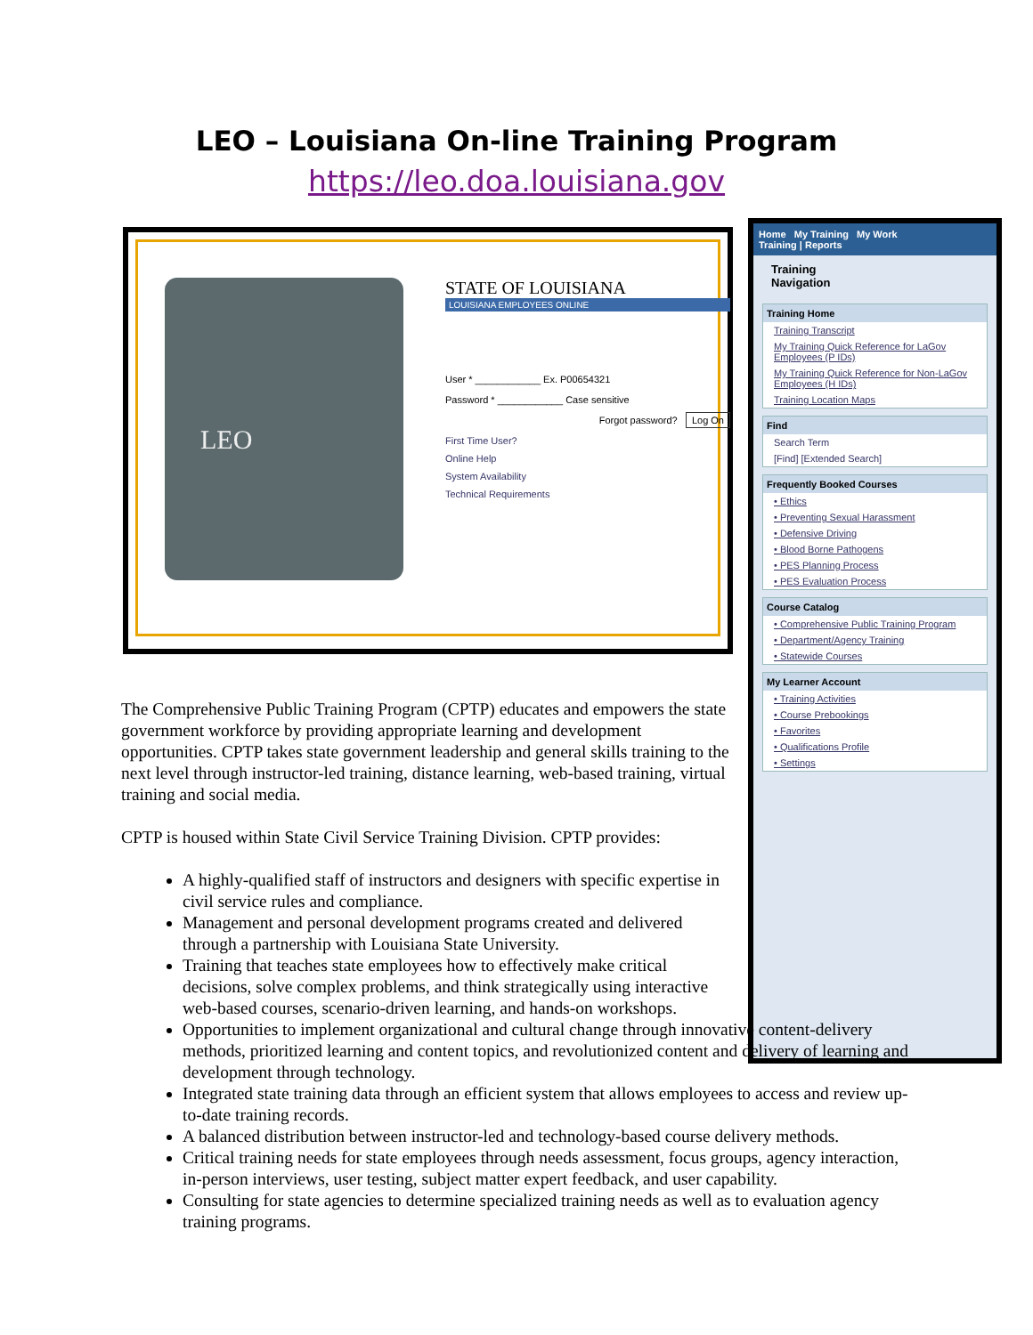LEO – Louisiana On-line Training Program
https://leo.doa.louisiana.gov
LEO
STATE OF LOUISIANA
LOUISIANA EMPLOYEES ONLINE
User * ____________ Ex. P00654321
Password * ____________ Case sensitive
Forgot password? Log On
First Time User?
Online Help
System Availability
Technical Requirements
Home My Training My Work
Training | Reports
Training
Navigation
Training Home
Training Transcript
My Training Quick Reference for LaGov Employees (P IDs)
My Training Quick Reference for Non-LaGov Employees (H IDs)
Training Location Maps
Find
Search Term
[Find] [Extended Search]
Frequently Booked Courses
• Ethics
• Preventing Sexual Harassment
• Defensive Driving
• Blood Borne Pathogens
• PES Planning Process
• PES Evaluation Process
Course Catalog
• Comprehensive Public Training Program
• Department/Agency Training
• Statewide Courses
My Learner Account
• Training Activities
• Course Prebookings
• Favorites
• Qualifications Profile
• Settings
The Comprehensive Public Training Program (CPTP) educates and empowers the state government workforce by providing appropriate learning and development opportunities. CPTP takes state government leadership and general skills training to the next level through instructor-led training, distance learning, web-based training, virtual training and social media.
CPTP is housed within State Civil Service Training Division. CPTP provides:
A highly-qualified staff of instructors and designers with specific expertise in civil service rules and compliance.
Management and personal development programs created and delivered through a partnership with Louisiana State University.
Training that teaches state employees how to effectively make critical decisions, solve complex problems, and think strategically using interactive web-based courses, scenario-driven learning, and hands-on workshops.
Opportunities to implement organizational and cultural change through innovative content-delivery methods, prioritized learning and content topics, and revolutionized content and delivery of learning and development through technology.
Integrated state training data through an efficient system that allows employees to access and review up-to-date training records.
A balanced distribution between instructor-led and technology-based course delivery methods.
Critical training needs for state employees through needs assessment, focus groups, agency interaction, in-person interviews, user testing, subject matter expert feedback, and user capability.
Consulting for state agencies to determine specialized training needs as well as to evaluation agency training programs.